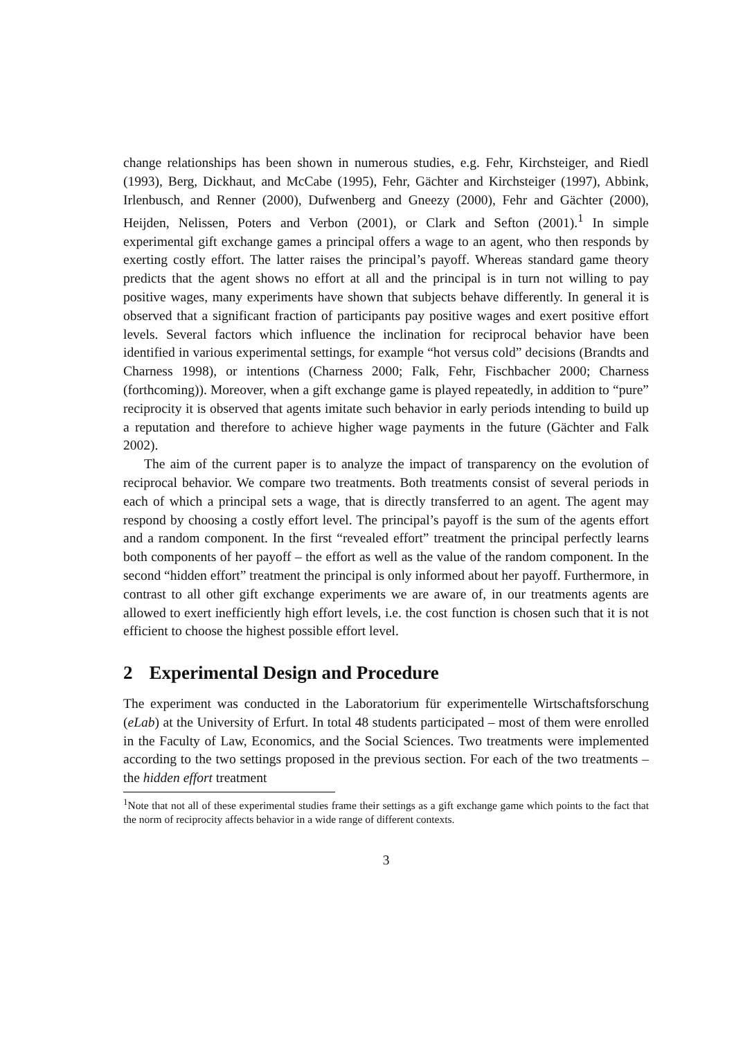change relationships has been shown in numerous studies, e.g. Fehr, Kirchsteiger, and Riedl (1993), Berg, Dickhaut, and McCabe (1995), Fehr, Gächter and Kirchsteiger (1997), Abbink, Irlenbusch, and Renner (2000), Dufwenberg and Gneezy (2000), Fehr and Gächter (2000), Heijden, Nelissen, Poters and Verbon (2001), or Clark and Sefton (2001).<sup>1</sup> In simple experimental gift exchange games a principal offers a wage to an agent, who then responds by exerting costly effort. The latter raises the principal’s payoff. Whereas standard game theory predicts that the agent shows no effort at all and the principal is in turn not willing to pay positive wages, many experiments have shown that subjects behave differently. In general it is observed that a significant fraction of participants pay positive wages and exert positive effort levels. Several factors which influence the inclination for reciprocal behavior have been identified in various experimental settings, for example “hot versus cold” decisions (Brandts and Charness 1998), or intentions (Charness 2000; Falk, Fehr, Fischbacher 2000; Charness (forthcoming)). Moreover, when a gift exchange game is played repeatedly, in addition to “pure” reciprocity it is observed that agents imitate such behavior in early periods intending to build up a reputation and therefore to achieve higher wage payments in the future (Gächter and Falk 2002).
The aim of the current paper is to analyze the impact of transparency on the evolution of reciprocal behavior. We compare two treatments. Both treatments consist of several periods in each of which a principal sets a wage, that is directly transferred to an agent. The agent may respond by choosing a costly effort level. The principal’s payoff is the sum of the agents effort and a random component. In the first “revealed effort” treatment the principal perfectly learns both components of her payoff – the effort as well as the value of the random component. In the second “hidden effort” treatment the principal is only informed about her payoff. Furthermore, in contrast to all other gift exchange experiments we are aware of, in our treatments agents are allowed to exert inefficiently high effort levels, i.e. the cost function is chosen such that it is not efficient to choose the highest possible effort level.
2 Experimental Design and Procedure
The experiment was conducted in the Laboratorium für experimentelle Wirtschaftsforschung (eLab) at the University of Erfurt. In total 48 students participated – most of them were enrolled in the Faculty of Law, Economics, and the Social Sciences. Two treatments were implemented according to the two settings proposed in the previous section. For each of the two treatments – the hidden effort treatment
<sup>1</sup> Note that not all of these experimental studies frame their settings as a gift exchange game which points to the fact that the norm of reciprocity affects behavior in a wide range of different contexts.
3